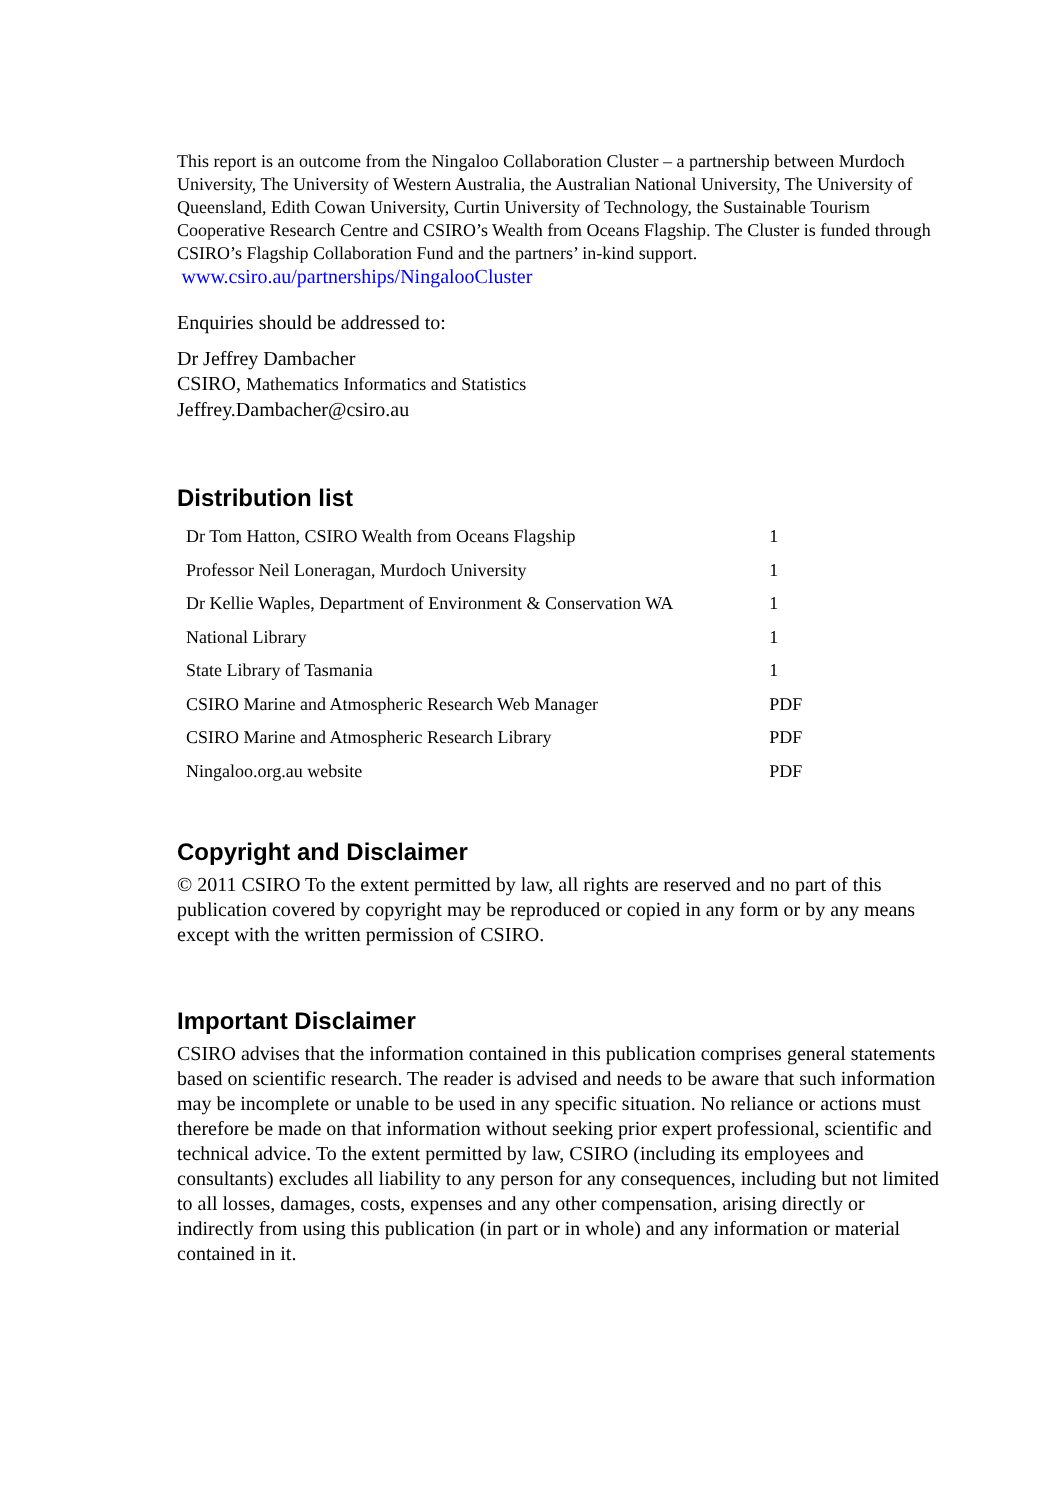This report is an outcome from the Ningaloo Collaboration Cluster – a partnership between Murdoch University, The University of Western Australia, the Australian National University, The University of Queensland, Edith Cowan University, Curtin University of Technology, the Sustainable Tourism Cooperative Research Centre and CSIRO’s Wealth from Oceans Flagship. The Cluster is funded through CSIRO’s Flagship Collaboration Fund and the partners’ in-kind support. www.csiro.au/partnerships/NingalooCluster
Enquiries should be addressed to:
Dr Jeffrey Dambacher
CSIRO, Mathematics Informatics and Statistics
Jeffrey.Dambacher@csiro.au
Distribution list
| Dr Tom Hatton, CSIRO Wealth from Oceans Flagship | 1 |
| Professor Neil Loneragan, Murdoch University | 1 |
| Dr Kellie Waples, Department of Environment & Conservation WA | 1 |
| National Library | 1 |
| State Library of Tasmania | 1 |
| CSIRO Marine and Atmospheric Research Web Manager | PDF |
| CSIRO Marine and Atmospheric Research Library | PDF |
| Ningaloo.org.au website | PDF |
Copyright and Disclaimer
© 2011 CSIRO To the extent permitted by law, all rights are reserved and no part of this publication covered by copyright may be reproduced or copied in any form or by any means except with the written permission of CSIRO.
Important Disclaimer
CSIRO advises that the information contained in this publication comprises general statements based on scientific research. The reader is advised and needs to be aware that such information may be incomplete or unable to be used in any specific situation. No reliance or actions must therefore be made on that information without seeking prior expert professional, scientific and technical advice. To the extent permitted by law, CSIRO (including its employees and consultants) excludes all liability to any person for any consequences, including but not limited to all losses, damages, costs, expenses and any other compensation, arising directly or indirectly from using this publication (in part or in whole) and any information or material contained in it.